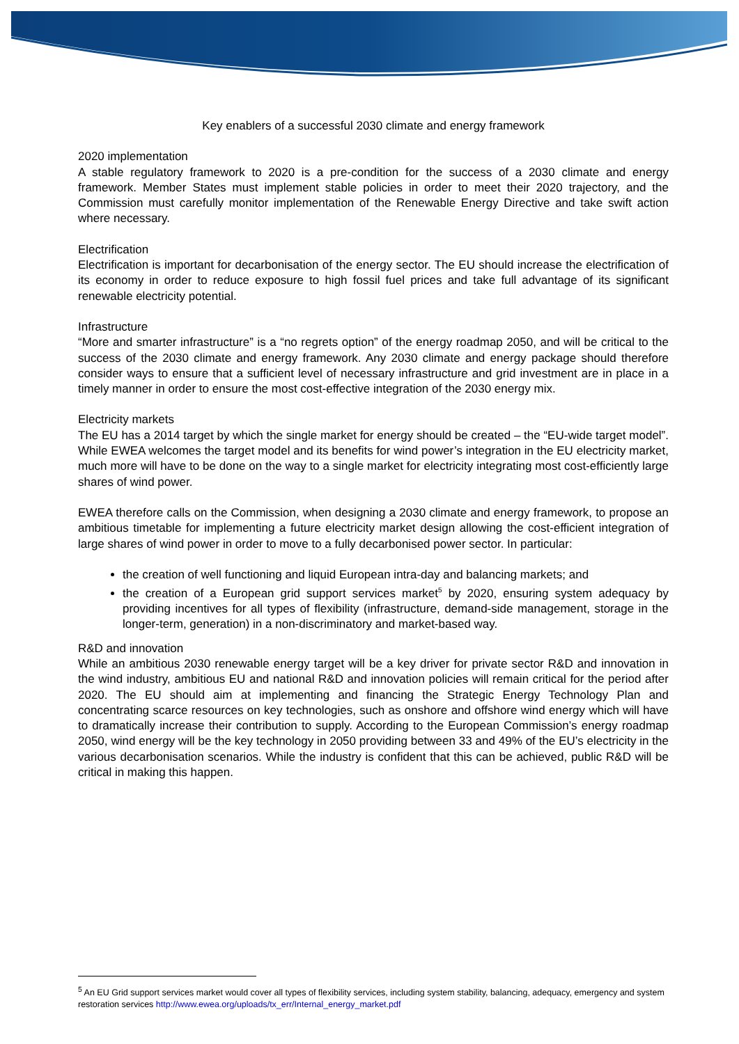Key enablers of a successful 2030 climate and energy framework
2020 implementation
A stable regulatory framework to 2020 is a pre-condition for the success of a 2030 climate and energy framework. Member States must implement stable policies in order to meet their 2020 trajectory, and the Commission must carefully monitor implementation of the Renewable Energy Directive and take swift action where necessary.
Electrification
Electrification is important for decarbonisation of the energy sector. The EU should increase the electrification of its economy in order to reduce exposure to high fossil fuel prices and take full advantage of its significant renewable electricity potential.
Infrastructure
“More and smarter infrastructure” is a “no regrets option” of the energy roadmap 2050, and will be critical to the success of the 2030 climate and energy framework. Any 2030 climate and energy package should therefore consider ways to ensure that a sufficient level of necessary infrastructure and grid investment are in place in a timely manner in order to ensure the most cost-effective integration of the 2030 energy mix.
Electricity markets
The EU has a 2014 target by which the single market for energy should be created – the “EU-wide target model”. While EWEA welcomes the target model and its benefits for wind power’s integration in the EU electricity market, much more will have to be done on the way to a single market for electricity integrating most cost-efficiently large shares of wind power.
EWEA therefore calls on the Commission, when designing a 2030 climate and energy framework, to propose an ambitious timetable for implementing a future electricity market design allowing the cost-efficient integration of large shares of wind power in order to move to a fully decarbonised power sector. In particular:
the creation of well functioning and liquid European intra-day and balancing markets; and
the creation of a European grid support services market<sup>5</sup> by 2020, ensuring system adequacy by providing incentives for all types of flexibility (infrastructure, demand-side management, storage in the longer-term, generation) in a non-discriminatory and market-based way.
R&D and innovation
While an ambitious 2030 renewable energy target will be a key driver for private sector R&D and innovation in the wind industry, ambitious EU and national R&D and innovation policies will remain critical for the period after 2020. The EU should aim at implementing and financing the Strategic Energy Technology Plan and concentrating scarce resources on key technologies, such as onshore and offshore wind energy which will have to dramatically increase their contribution to supply. According to the European Commission’s energy roadmap 2050, wind energy will be the key technology in 2050 providing between 33 and 49% of the EU’s electricity in the various decarbonisation scenarios. While the industry is confident that this can be achieved, public R&D will be critical in making this happen.
<sup>5</sup> An EU Grid support services market would cover all types of flexibility services, including system stability, balancing, adequacy, emergency and system restoration services http://www.ewea.org/uploads/tx_err/Internal_energy_market.pdf